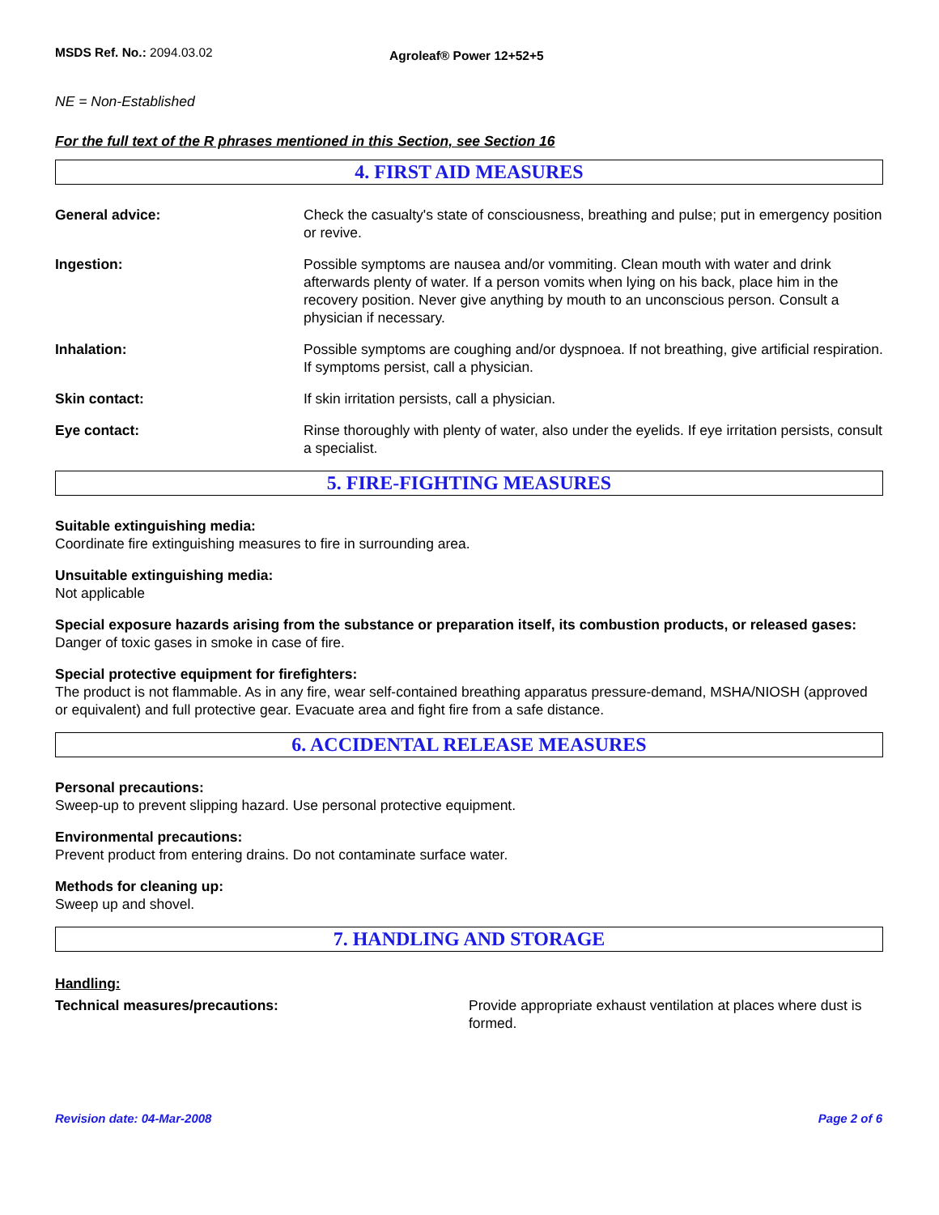MSDS Ref. No.: 2094.03.02
Agroleaf® Power 12+52+5
NE = Non-Established
For the full text of the R phrases mentioned in this Section, see Section 16
4. FIRST AID MEASURES
General advice: Check the casualty's state of consciousness, breathing and pulse; put in emergency position or revive.
Ingestion: Possible symptoms are nausea and/or vommiting. Clean mouth with water and drink afterwards plenty of water. If a person vomits when lying on his back, place him in the recovery position. Never give anything by mouth to an unconscious person. Consult a physician if necessary.
Inhalation: Possible symptoms are coughing and/or dyspnoea. If not breathing, give artificial respiration. If symptoms persist, call a physician.
Skin contact: If skin irritation persists, call a physician.
Eye contact: Rinse thoroughly with plenty of water, also under the eyelids. If eye irritation persists, consult a specialist.
5. FIRE-FIGHTING MEASURES
Suitable extinguishing media:
Coordinate fire extinguishing measures to fire in surrounding area.
Unsuitable extinguishing media:
Not applicable
Special exposure hazards arising from the substance or preparation itself, its combustion products, or released gases:
Danger of toxic gases in smoke in case of fire.
Special protective equipment for firefighters:
The product is not flammable. As in any fire, wear self-contained breathing apparatus pressure-demand, MSHA/NIOSH (approved or equivalent) and full protective gear. Evacuate area and fight fire from a safe distance.
6. ACCIDENTAL RELEASE MEASURES
Personal precautions:
Sweep-up to prevent slipping hazard. Use personal protective equipment.
Environmental precautions:
Prevent product from entering drains. Do not contaminate surface water.
Methods for cleaning up:
Sweep up and shovel.
7. HANDLING AND STORAGE
Handling:
Technical measures/precautions: Provide appropriate exhaust ventilation at places where dust is formed.
Revision date: 04-Mar-2008 Page 2 of 6